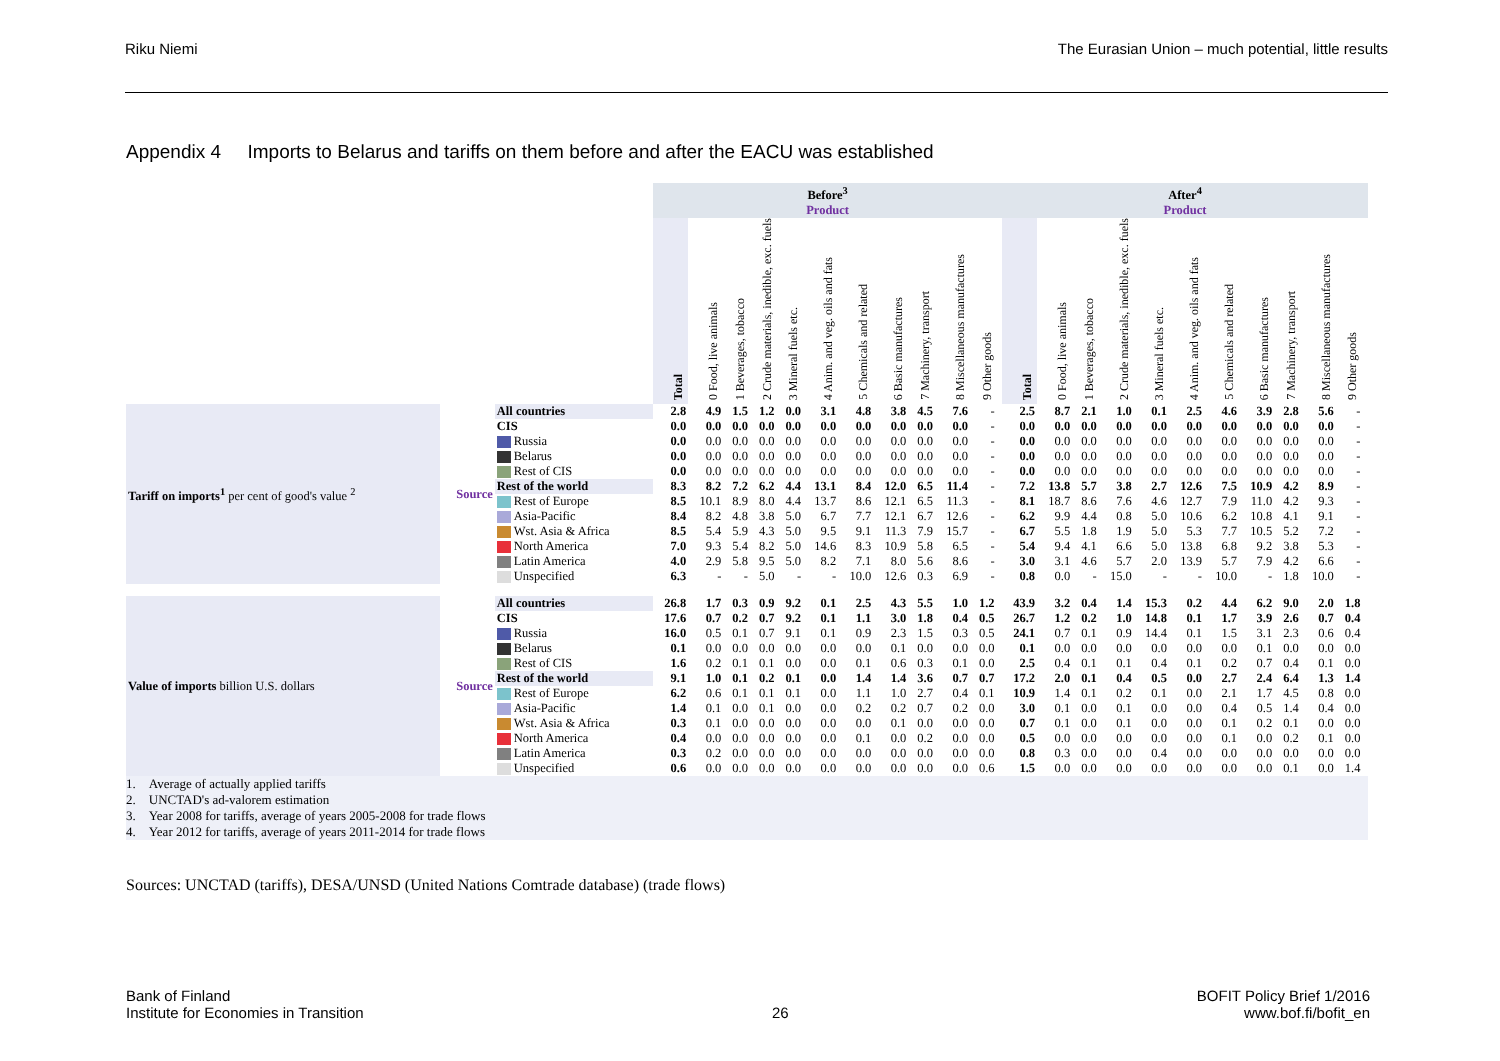Riku Niemi The Eurasian Union – much potential, little results
Appendix 4 Imports to Belarus and tariffs on them before and after the EACU was established
| | | | Before<sup>3</sup> | | | | | | | | | | | | After<sup>4</sup> | | | | | | | | | | | |
| | | | Product | | | | | | | | | | | | Product | | | | | | | | | | | |
| | | | Total | 0 Food, live animals | 1 Beverages, tobacco | 2 Crude materials, inedible, exc. fuels | 3 Mineral fuels etc. | 4 Anim. and veg. oils and fats | 5 Chemicals and related | 6 Basic manufactures | 7 Machinery, transport | 8 Miscellaneous manufactures | 9 Other goods | | Total | 0 Food, live animals | 1 Beverages, tobacco | 2 Crude materials, inedible, exc. fuels | 3 Mineral fuels etc. | 4 Anim. and veg. oils and fats | 5 Chemicals and related | 6 Basic manufactures | 7 Machinery, transport | 8 Miscellaneous manufactures | 9 Other goods | |
| Tariff on imports<sup>1</sup> per cent of good's value <sup>2</sup> | Source | All countries | 2.8 | 4.9 | 1.5 | 1.2 | 0.0 | 3.1 | 4.8 | 3.8 | 4.5 | 7.6 | - | | 2.5 | 8.7 | 2.1 | 1.0 | 0.1 | 2.5 | 4.6 | 3.9 | 2.8 | 5.6 | - | |
| | | CIS | 0.0 | 0.0 | 0.0 | 0.0 | 0.0 | 0.0 | 0.0 | 0.0 | 0.0 | 0.0 | - | | 0.0 | 0.0 | 0.0 | 0.0 | 0.0 | 0.0 | 0.0 | 0.0 | 0.0 | 0.0 | - | |
| | | Russia | 0.0 | 0.0 | 0.0 | 0.0 | 0.0 | 0.0 | 0.0 | 0.0 | 0.0 | 0.0 | - | | 0.0 | 0.0 | 0.0 | 0.0 | 0.0 | 0.0 | 0.0 | 0.0 | 0.0 | 0.0 | - | |
| | | Belarus | 0.0 | 0.0 | 0.0 | 0.0 | 0.0 | 0.0 | 0.0 | 0.0 | 0.0 | 0.0 | - | | 0.0 | 0.0 | 0.0 | 0.0 | 0.0 | 0.0 | 0.0 | 0.0 | 0.0 | 0.0 | - | |
| | | Rest of CIS | 0.0 | 0.0 | 0.0 | 0.0 | 0.0 | 0.0 | 0.0 | 0.0 | 0.0 | 0.0 | - | | 0.0 | 0.0 | 0.0 | 0.0 | 0.0 | 0.0 | 0.0 | 0.0 | 0.0 | 0.0 | - | |
| | | Rest of the world | 8.3 | 8.2 | 7.2 | 6.2 | 4.4 | 13.1 | 8.4 | 12.0 | 6.5 | 11.4 | - | | 7.2 | 13.8 | 5.7 | 3.8 | 2.7 | 12.6 | 7.5 | 10.9 | 4.2 | 8.9 | - | |
| | | Rest of Europe | 8.5 | 10.1 | 8.9 | 8.0 | 4.4 | 13.7 | 8.6 | 12.1 | 6.5 | 11.3 | - | | 8.1 | 18.7 | 8.6 | 7.6 | 4.6 | 12.7 | 7.9 | 11.0 | 4.2 | 9.3 | - | |
| | | Asia-Pacific | 8.4 | 8.2 | 4.8 | 3.8 | 5.0 | 6.7 | 7.7 | 12.1 | 6.7 | 12.6 | - | | 6.2 | 9.9 | 4.4 | 0.8 | 5.0 | 10.6 | 6.2 | 10.8 | 4.1 | 9.1 | - | |
| | | Wst. Asia & Africa | 8.5 | 5.4 | 5.9 | 4.3 | 5.0 | 9.5 | 9.1 | 11.3 | 7.9 | 15.7 | - | | 6.7 | 5.5 | 1.8 | 1.9 | 5.0 | 5.3 | 7.7 | 10.5 | 5.2 | 7.2 | - | |
| | | North America | 7.0 | 9.3 | 5.4 | 8.2 | 5.0 | 14.6 | 8.3 | 10.9 | 5.8 | 6.5 | - | | 5.4 | 9.4 | 4.1 | 6.6 | 5.0 | 13.8 | 6.8 | 9.2 | 3.8 | 5.3 | - | |
| | | Latin America | 4.0 | 2.9 | 5.8 | 9.5 | 5.0 | 8.2 | 7.1 | 8.0 | 5.6 | 8.6 | - | | 3.0 | 3.1 | 4.6 | 5.7 | 2.0 | 13.9 | 5.7 | 7.9 | 4.2 | 6.6 | - | |
| | | Unspecified | 6.3 | - | - | 5.0 | - | - | 10.0 | 12.6 | 0.3 | 6.9 | - | | 0.8 | 0.0 | - | 15.0 | - | - | 10.0 | - | 1.8 | 10.0 | - | |
| Value of imports billion U.S. dollars | Source | All countries | 26.8 | 1.7 | 0.3 | 0.9 | 9.2 | 0.1 | 2.5 | 4.3 | 5.5 | 1.0 | 1.2 | | 43.9 | 3.2 | 0.4 | 1.4 | 15.3 | 0.2 | 4.4 | 6.2 | 9.0 | 2.0 | 1.8 | |
| | | CIS | 17.6 | 0.7 | 0.2 | 0.7 | 9.2 | 0.1 | 1.1 | 3.0 | 1.8 | 0.4 | 0.5 | | 26.7 | 1.2 | 0.2 | 1.0 | 14.8 | 0.1 | 1.7 | 3.9 | 2.6 | 0.7 | 0.4 | |
| | | Russia | 16.0 | 0.5 | 0.1 | 0.7 | 9.1 | 0.1 | 0.9 | 2.3 | 1.5 | 0.3 | 0.5 | | 24.1 | 0.7 | 0.1 | 0.9 | 14.4 | 0.1 | 1.5 | 3.1 | 2.3 | 0.6 | 0.4 | |
| | | Belarus | 0.1 | 0.0 | 0.0 | 0.0 | 0.0 | 0.0 | 0.0 | 0.1 | 0.0 | 0.0 | 0.0 | | 0.1 | 0.0 | 0.0 | 0.0 | 0.0 | 0.0 | 0.0 | 0.1 | 0.0 | 0.0 | 0.0 | |
| | | Rest of CIS | 1.6 | 0.2 | 0.1 | 0.1 | 0.0 | 0.0 | 0.1 | 0.6 | 0.3 | 0.1 | 0.0 | | 2.5 | 0.4 | 0.1 | 0.1 | 0.4 | 0.1 | 0.2 | 0.7 | 0.4 | 0.1 | 0.0 | |
| | | Rest of the world | 9.1 | 1.0 | 0.1 | 0.2 | 0.1 | 0.0 | 1.4 | 1.4 | 3.6 | 0.7 | 0.7 | | 17.2 | 2.0 | 0.1 | 0.4 | 0.5 | 0.0 | 2.7 | 2.4 | 6.4 | 1.3 | 1.4 | |
| | | Rest of Europe | 6.2 | 0.6 | 0.1 | 0.1 | 0.1 | 0.0 | 1.1 | 1.0 | 2.7 | 0.4 | 0.1 | | 10.9 | 1.4 | 0.1 | 0.2 | 0.1 | 0.0 | 2.1 | 1.7 | 4.5 | 0.8 | 0.0 | |
| | | Asia-Pacific | 1.4 | 0.1 | 0.0 | 0.1 | 0.0 | 0.0 | 0.2 | 0.2 | 0.7 | 0.2 | 0.0 | | 3.0 | 0.1 | 0.0 | 0.1 | 0.0 | 0.0 | 0.4 | 0.5 | 1.4 | 0.4 | 0.0 | |
| | | Wst. Asia & Africa | 0.3 | 0.1 | 0.0 | 0.0 | 0.0 | 0.0 | 0.0 | 0.1 | 0.0 | 0.0 | 0.0 | | 0.7 | 0.1 | 0.0 | 0.1 | 0.0 | 0.0 | 0.1 | 0.2 | 0.1 | 0.0 | 0.0 | |
| | | North America | 0.4 | 0.0 | 0.0 | 0.0 | 0.0 | 0.0 | 0.1 | 0.0 | 0.2 | 0.0 | 0.0 | | 0.5 | 0.0 | 0.0 | 0.0 | 0.0 | 0.0 | 0.1 | 0.0 | 0.2 | 0.1 | 0.0 | |
| | | Latin America | 0.3 | 0.2 | 0.0 | 0.0 | 0.0 | 0.0 | 0.0 | 0.0 | 0.0 | 0.0 | 0.0 | | 0.8 | 0.3 | 0.0 | 0.0 | 0.4 | 0.0 | 0.0 | 0.0 | 0.0 | 0.0 | 0.0 | |
| | | Unspecified | 0.6 | 0.0 | 0.0 | 0.0 | 0.0 | 0.0 | 0.0 | 0.0 | 0.0 | 0.0 | 0.6 | | 1.5 | 0.0 | 0.0 | 0.0 | 0.0 | 0.0 | 0.0 | 0.0 | 0.1 | 0.0 | 1.4 | |
1. Average of actually applied tariffs
2. UNCTAD's ad-valorem estimation
3. Year 2008 for tariffs, average of years 2005-2008 for trade flows
4. Year 2012 for tariffs, average of years 2011-2014 for trade flows
Sources: UNCTAD (tariffs), DESA/UNSD (United Nations Comtrade database) (trade flows)
Bank of Finland
Institute for Economies in Transition
26 BOFIT Policy Brief 1/2016
www.bof.fi/bofit_en